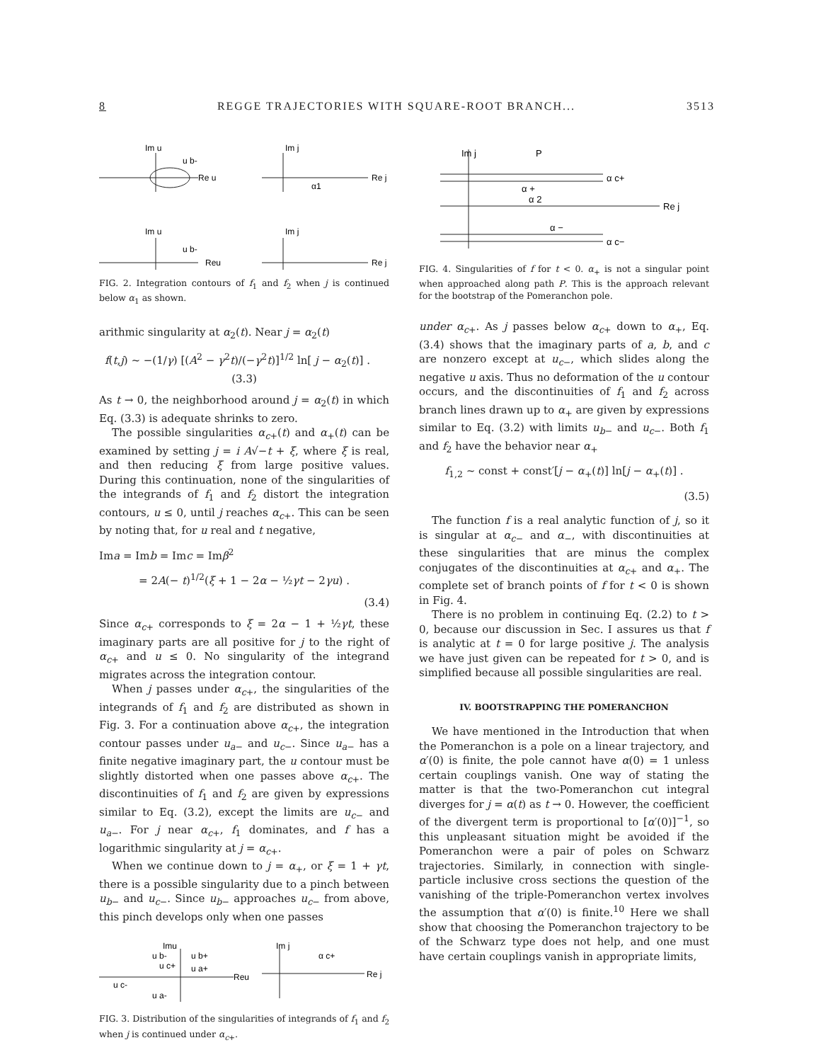8 REGGE TRAJECTORIES WITH SQUARE-ROOT BRANCH... 3513
Im u
u b-
Re u
Im j
Re j
α1
Im u
u b-
Reu
Im j
Re j
FIG. 2. Integration contours of f<sub>1</sub> and f<sub>2</sub> when j is continued below α<sub>1</sub> as shown.
arithmic singularity at α<sub>2</sub>(t). Near j = α<sub>2</sub>(t)
f(t,j) ~ −(1/γ) [(A<sup>2</sup> − γ<sup>2</sup>t)/(−γ<sup>2</sup>t)]<sup>1/2</sup> ln[ j − α<sub>2</sub>(t)] . (3.3)
As t → 0, the neighborhood around j = α<sub>2</sub>(t) in which Eq. (3.3) is adequate shrinks to zero.
The possible singularities α<sub>c+</sub>(t) and α<sub>+</sub>(t) can be examined by setting j = i A√−t + ξ, where ξ is real, and then reducing ξ from large positive values. During this continuation, none of the singularities of the integrands of f<sub>1</sub> and f<sub>2</sub> distort the integration contours, u ≤ 0, until j reaches α<sub>c+</sub>. This can be seen by noting that, for u real and t negative,
Ima = Imb = Imc = Imβ<sup>2</sup>
= 2A(− t)<sup>1/2</sup>(ξ + 1 − 2α − ½γt − 2γu) .
(3.4)
Since α<sub>c+</sub> corresponds to ξ = 2α − 1 + ½γt, these imaginary parts are all positive for j to the right of α<sub>c+</sub> and u ≤ 0. No singularity of the integrand migrates across the integration contour.
When j passes under α<sub>c+</sub>, the singularities of the integrands of f<sub>1</sub> and f<sub>2</sub> are distributed as shown in Fig. 3. For a continuation above α<sub>c+</sub>, the integration contour passes under u<sub>a−</sub> and u<sub>c−</sub>. Since u<sub>a−</sub> has a finite negative imaginary part, the u contour must be slightly distorted when one passes above α<sub>c+</sub>. The discontinuities of f<sub>1</sub> and f<sub>2</sub> are given by expressions similar to Eq. (3.2), except the limits are u<sub>c−</sub> and u<sub>a−</sub>. For j near α<sub>c+</sub>, f<sub>1</sub> dominates, and f has a logarithmic singularity at j = α<sub>c+</sub>.
When we continue down to j = α<sub>+</sub>, or ξ = 1 + γt, there is a possible singularity due to a pinch between u<sub>b−</sub> and u<sub>c−</sub>. Since u<sub>b−</sub> approaches u<sub>c−</sub> from above, this pinch develops only when one passes
Imu
u b-
u b+
u c+
u a+
Reu
u c-
u a-
Im j
α c+
Re j
FIG. 3. Distribution of the singularities of integrands of f<sub>1</sub> and f<sub>2</sub> when j is continued under α<sub>c+</sub>.
Im j
P
α c+
α +
α 2
Re j
α −
α c−
FIG. 4. Singularities of f for t < 0. α<sub>+</sub> is not a singular point when approached along path P. This is the approach relevant for the bootstrap of the Pomeranchon pole.
under α<sub>c+</sub>. As j passes below α<sub>c+</sub> down to α<sub>+</sub>, Eq. (3.4) shows that the imaginary parts of a, b, and c are nonzero except at u<sub>c−</sub>, which slides along the negative u axis. Thus no deformation of the u contour occurs, and the discontinuities of f<sub>1</sub> and f<sub>2</sub> across branch lines drawn up to α<sub>+</sub> are given by expressions similar to Eq. (3.2) with limits u<sub>b−</sub> and u<sub>c−</sub>. Both f<sub>1</sub> and f<sub>2</sub> have the behavior near α<sub>+</sub>
f<sub>1,2</sub> ~ const + const′[j − α<sub>+</sub>(t)] ln[j − α<sub>+</sub>(t)] .
(3.5)
The function f is a real analytic function of j, so it is singular at α<sub>c−</sub> and α<sub>−</sub>, with discontinuities at these singularities that are minus the complex conjugates of the discontinuities at α<sub>c+</sub> and α<sub>+</sub>. The complete set of branch points of f for t < 0 is shown in Fig. 4.
There is no problem in continuing Eq. (2.2) to t > 0, because our discussion in Sec. I assures us that f is analytic at t = 0 for large positive j. The analysis we have just given can be repeated for t > 0, and is simplified because all possible singularities are real.
IV. BOOTSTRAPPING THE POMERANCHON
We have mentioned in the Introduction that when the Pomeranchon is a pole on a linear trajectory, and α′(0) is finite, the pole cannot have α(0) = 1 unless certain couplings vanish. One way of stating the matter is that the two-Pomeranchon cut integral diverges for j = α(t) as t → 0. However, the coefficient of the divergent term is proportional to [α′(0)]<sup>−1</sup>, so this unpleasant situation might be avoided if the Pomeranchon were a pair of poles on Schwarz trajectories. Similarly, in connection with single-particle inclusive cross sections the question of the vanishing of the triple-Pomeranchon vertex involves the assumption that α′(0) is finite.<sup>10</sup> Here we shall show that choosing the Pomeranchon trajectory to be of the Schwarz type does not help, and one must have certain couplings vanish in appropriate limits,